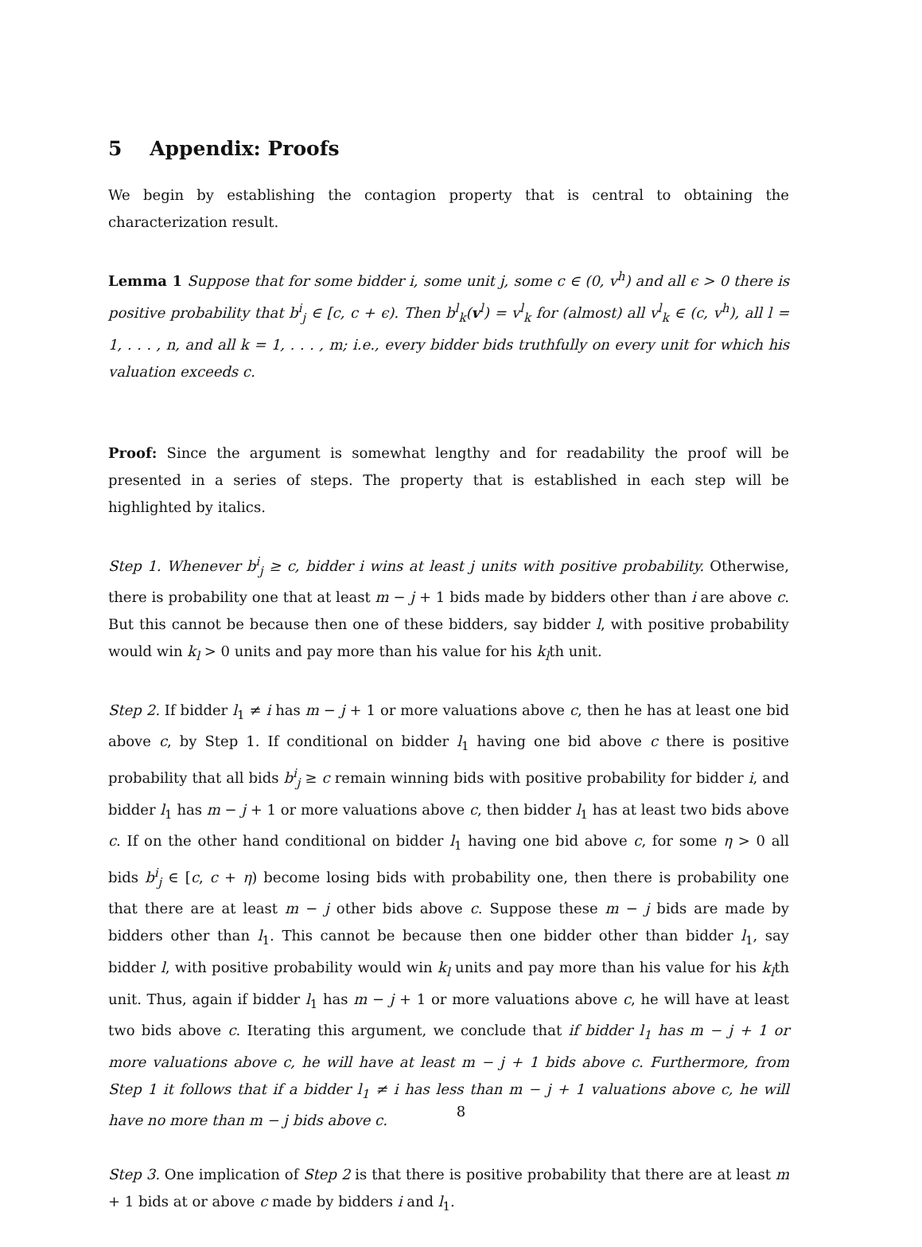5 Appendix: Proofs
We begin by establishing the contagion property that is central to obtaining the characterization result.
Lemma 1 Suppose that for some bidder i, some unit j, some c ∈ (0, v<sup>h</sup>) and all ϵ > 0 there is positive probability that b<sup>i</sup><sub>j</sub> ∈ [c, c + ϵ). Then b<sup>l</sup><sub>k</sub>(v<sup>l</sup>) = v<sup>l</sup><sub>k</sub> for (almost) all v<sup>l</sup><sub>k</sub> ∈ (c, v<sup>h</sup>), all l = 1, . . . , n, and all k = 1, . . . , m; i.e., every bidder bids truthfully on every unit for which his valuation exceeds c.
Proof: Since the argument is somewhat lengthy and for readability the proof will be presented in a series of steps. The property that is established in each step will be highlighted by italics.
Step 1. Whenever b<sup>i</sup><sub>j</sub> ≥ c, bidder i wins at least j units with positive probability. Otherwise, there is probability one that at least m − j + 1 bids made by bidders other than i are above c. But this cannot be because then one of these bidders, say bidder l, with positive probability would win k<sub>l</sub> > 0 units and pay more than his value for his k<sub>l</sub>th unit.
Step 2. If bidder l<sub>1</sub> ≠ i has m − j + 1 or more valuations above c, then he has at least one bid above c, by Step 1. If conditional on bidder l<sub>1</sub> having one bid above c there is positive probability that all bids b<sup>i</sup><sub>j</sub> ≥ c remain winning bids with positive probability for bidder i, and bidder l<sub>1</sub> has m − j + 1 or more valuations above c, then bidder l<sub>1</sub> has at least two bids above c. If on the other hand conditional on bidder l<sub>1</sub> having one bid above c, for some η > 0 all bids b<sup>i</sup><sub>j</sub> ∈ [c, c + η) become losing bids with probability one, then there is probability one that there are at least m − j other bids above c. Suppose these m − j bids are made by bidders other than l<sub>1</sub>. This cannot be because then one bidder other than bidder l<sub>1</sub>, say bidder l, with positive probability would win k<sub>l</sub> units and pay more than his value for his k<sub>l</sub>th unit. Thus, again if bidder l<sub>1</sub> has m − j + 1 or more valuations above c, he will have at least two bids above c. Iterating this argument, we conclude that if bidder l<sub>1</sub> has m − j + 1 or more valuations above c, he will have at least m − j + 1 bids above c. Furthermore, from Step 1 it follows that if a bidder l<sub>1</sub> ≠ i has less than m − j + 1 valuations above c, he will have no more than m − j bids above c.
Step 3. One implication of Step 2 is that there is positive probability that there are at least m + 1 bids at or above c made by bidders i and l<sub>1</sub>.
8